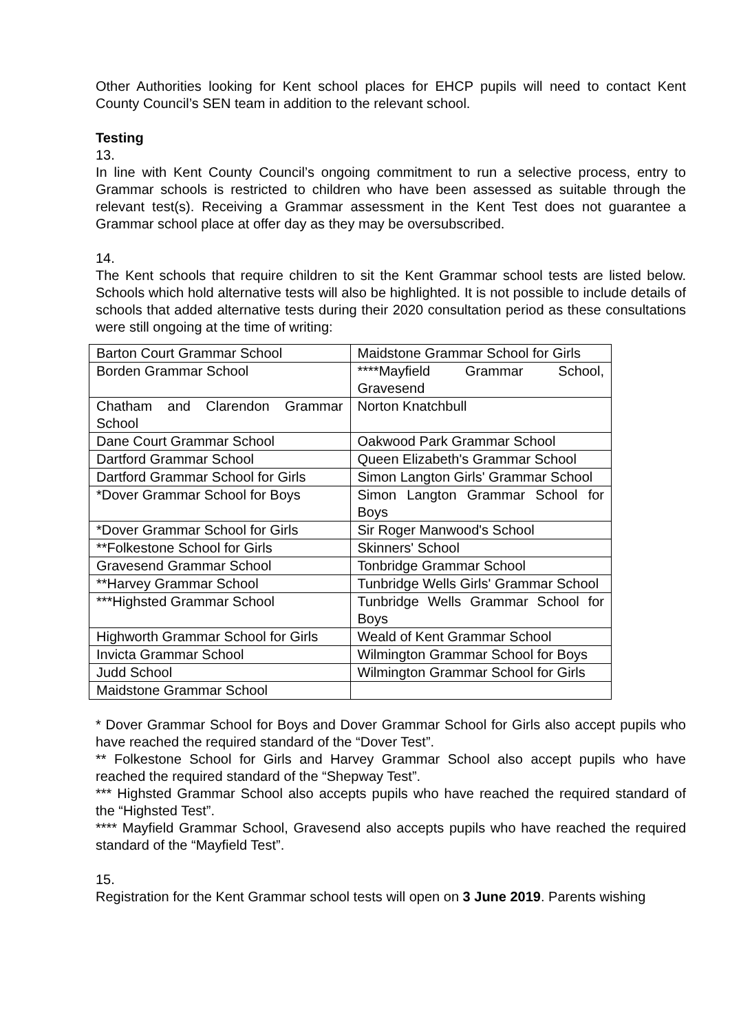Other Authorities looking for Kent school places for EHCP pupils will need to contact Kent County Council’s SEN team in addition to the relevant school.
Testing
13.
In line with Kent County Council’s ongoing commitment to run a selective process, entry to Grammar schools is restricted to children who have been assessed as suitable through the relevant test(s). Receiving a Grammar assessment in the Kent Test does not guarantee a Grammar school place at offer day as they may be oversubscribed.
14.
The Kent schools that require children to sit the Kent Grammar school tests are listed below. Schools which hold alternative tests will also be highlighted. It is not possible to include details of schools that added alternative tests during their 2020 consultation period as these consultations were still ongoing at the time of writing:
| Barton Court Grammar School | Maidstone Grammar School for Girls |
| Borden Grammar School | ****Mayfield Grammar School, Gravesend |
| Chatham and Clarendon Grammar School | Norton Knatchbull |
| Dane Court Grammar School | Oakwood Park Grammar School |
| Dartford Grammar School | Queen Elizabeth's Grammar School |
| Dartford Grammar School for Girls | Simon Langton Girls' Grammar School |
| *Dover Grammar School for Boys | Simon Langton Grammar School for Boys |
| *Dover Grammar School for Girls | Sir Roger Manwood's School |
| **Folkestone School for Girls | Skinners' School |
| Gravesend Grammar School | Tonbridge Grammar School |
| **Harvey Grammar School | Tunbridge Wells Girls' Grammar School |
| ***Highsted Grammar School | Tunbridge Wells Grammar School for Boys |
| Highworth Grammar School for Girls | Weald of Kent Grammar School |
| Invicta Grammar School | Wilmington Grammar School for Boys |
| Judd School | Wilmington Grammar School for Girls |
| Maidstone Grammar School | |
* Dover Grammar School for Boys and Dover Grammar School for Girls also accept pupils who have reached the required standard of the “Dover Test”.
** Folkestone School for Girls and Harvey Grammar School also accept pupils who have reached the required standard of the “Shepway Test”.
*** Highsted Grammar School also accepts pupils who have reached the required standard of the “Highsted Test”.
**** Mayfield Grammar School, Gravesend also accepts pupils who have reached the required standard of the “Mayfield Test”.
15.
Registration for the Kent Grammar school tests will open on 3 June 2019. Parents wishing